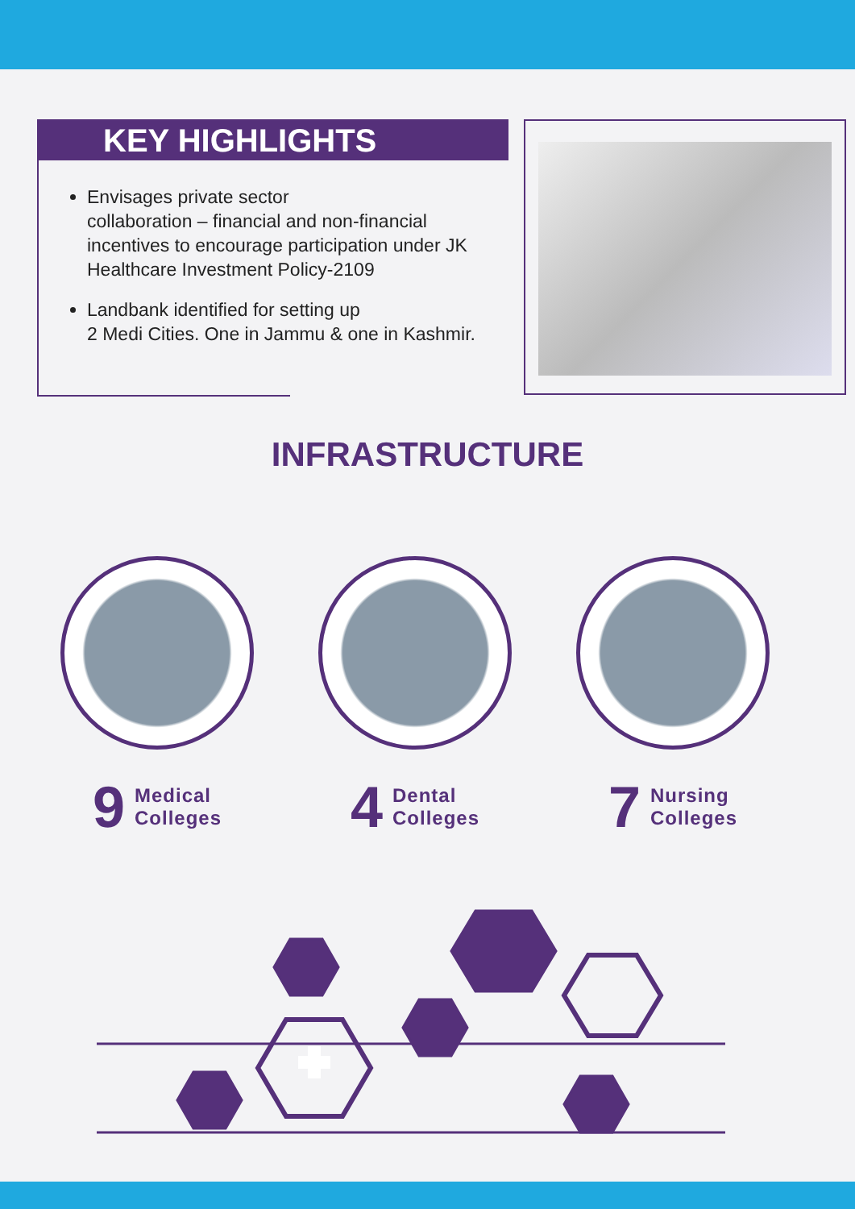KEY HIGHLIGHTS
Envisages private sector
collaboration – financial and non-financial incentives to encourage participation under JK Healthcare Investment Policy-2109
Landbank identified for setting up
2 Medi Cities. One in Jammu & one in Kashmir.
INFRASTRUCTURE
9 Medical
Colleges
4 Dental
Colleges
7 Nursing
Colleges